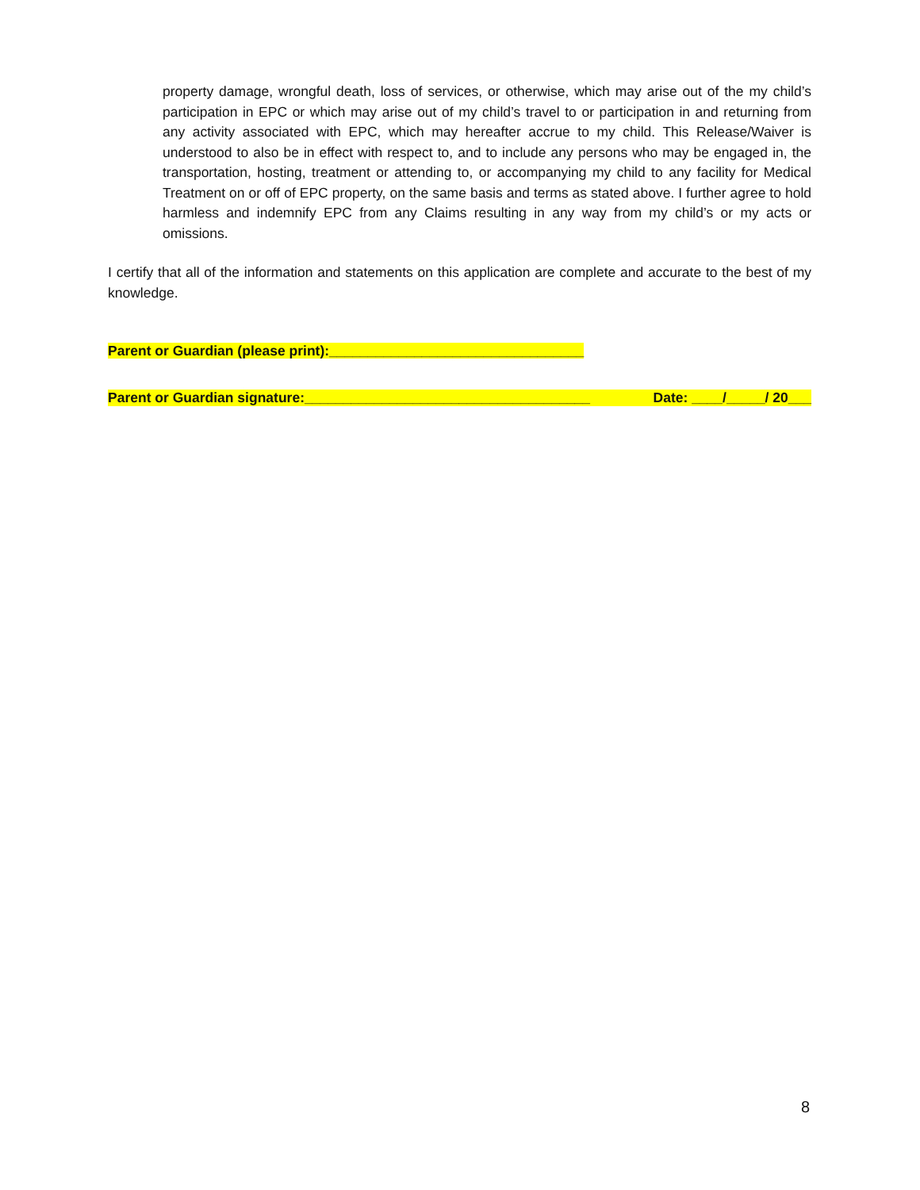property damage, wrongful death, loss of services, or otherwise, which may arise out of the my child’s participation in EPC or which may arise out of my child’s travel to or participation in and returning from any activity associated with EPC, which may hereafter accrue to my child. This Release/Waiver is understood to also be in effect with respect to, and to include any persons who may be engaged in, the transportation, hosting, treatment or attending to, or accompanying my child to any facility for Medical Treatment on or off of EPC property, on the same basis and terms as stated above. I further agree to hold harmless and indemnify EPC from any Claims resulting in any way from my child’s or my acts or omissions.
I certify that all of the information and statements on this application are complete and accurate to the best of my knowledge.
Parent or Guardian (please print):_________________________________
Parent or Guardian signature:_____________________________________ Date: ____/_____/ 20___
8